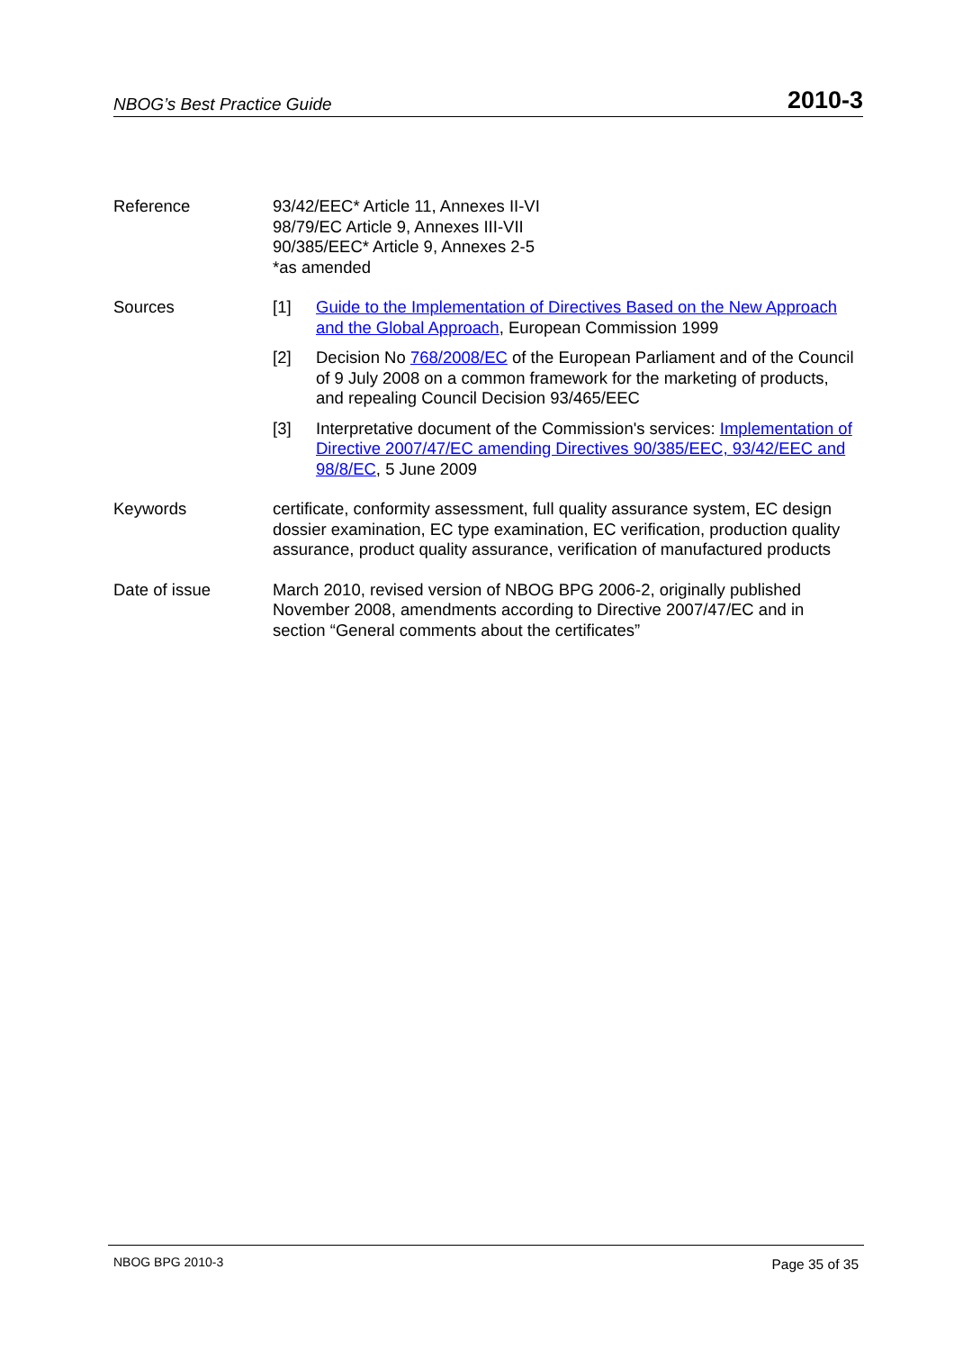NBOG’s Best Practice Guide 2010-3
Reference 93/42/EEC* Article 11, Annexes II-VI
98/79/EC Article 9, Annexes III-VII
90/385/EEC* Article 9, Annexes 2-5
*as amended
Sources [1] Guide to the Implementation of Directives Based on the New Approach and the Global Approach, European Commission 1999
[2] Decision No 768/2008/EC of the European Parliament and of the Council of 9 July 2008 on a common framework for the marketing of products, and repealing Council Decision 93/465/EEC
[3] Interpretative document of the Commission's services: Implementation of Directive 2007/47/EC amending Directives 90/385/EEC, 93/42/EEC and 98/8/EC, 5 June 2009
Keywords certificate, conformity assessment, full quality assurance system, EC design dossier examination, EC type examination, EC verification, production quality assurance, product quality assurance, verification of manufactured products
Date of issue March 2010, revised version of NBOG BPG 2006-2, originally published November 2008, amendments according to Directive 2007/47/EC and in section “General comments about the certificates”
NBOG BPG 2010-3 Page 35 of 35